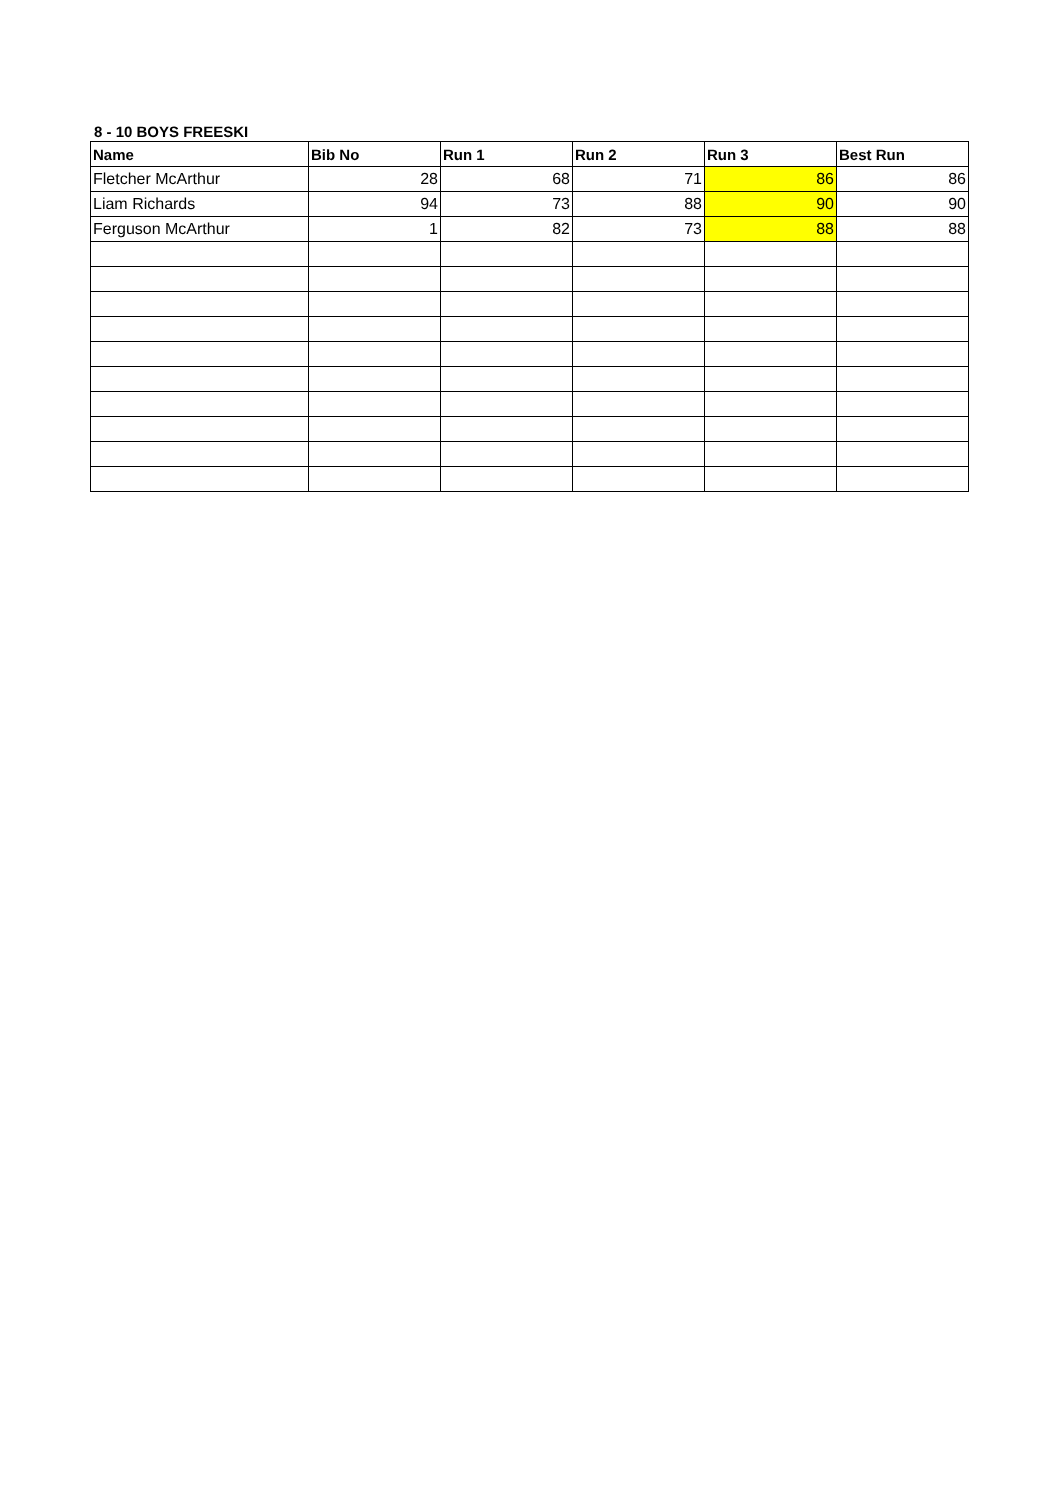8 - 10 BOYS FREESKI
| Name | Bib No | Run 1 | Run 2 | Run 3 | Best Run |
| --- | --- | --- | --- | --- | --- |
| Fletcher McArthur | 28 | 68 | 71 | 86 | 86 |
| Liam Richards | 94 | 73 | 88 | 90 | 90 |
| Ferguson McArthur | 1 | 82 | 73 | 88 | 88 |